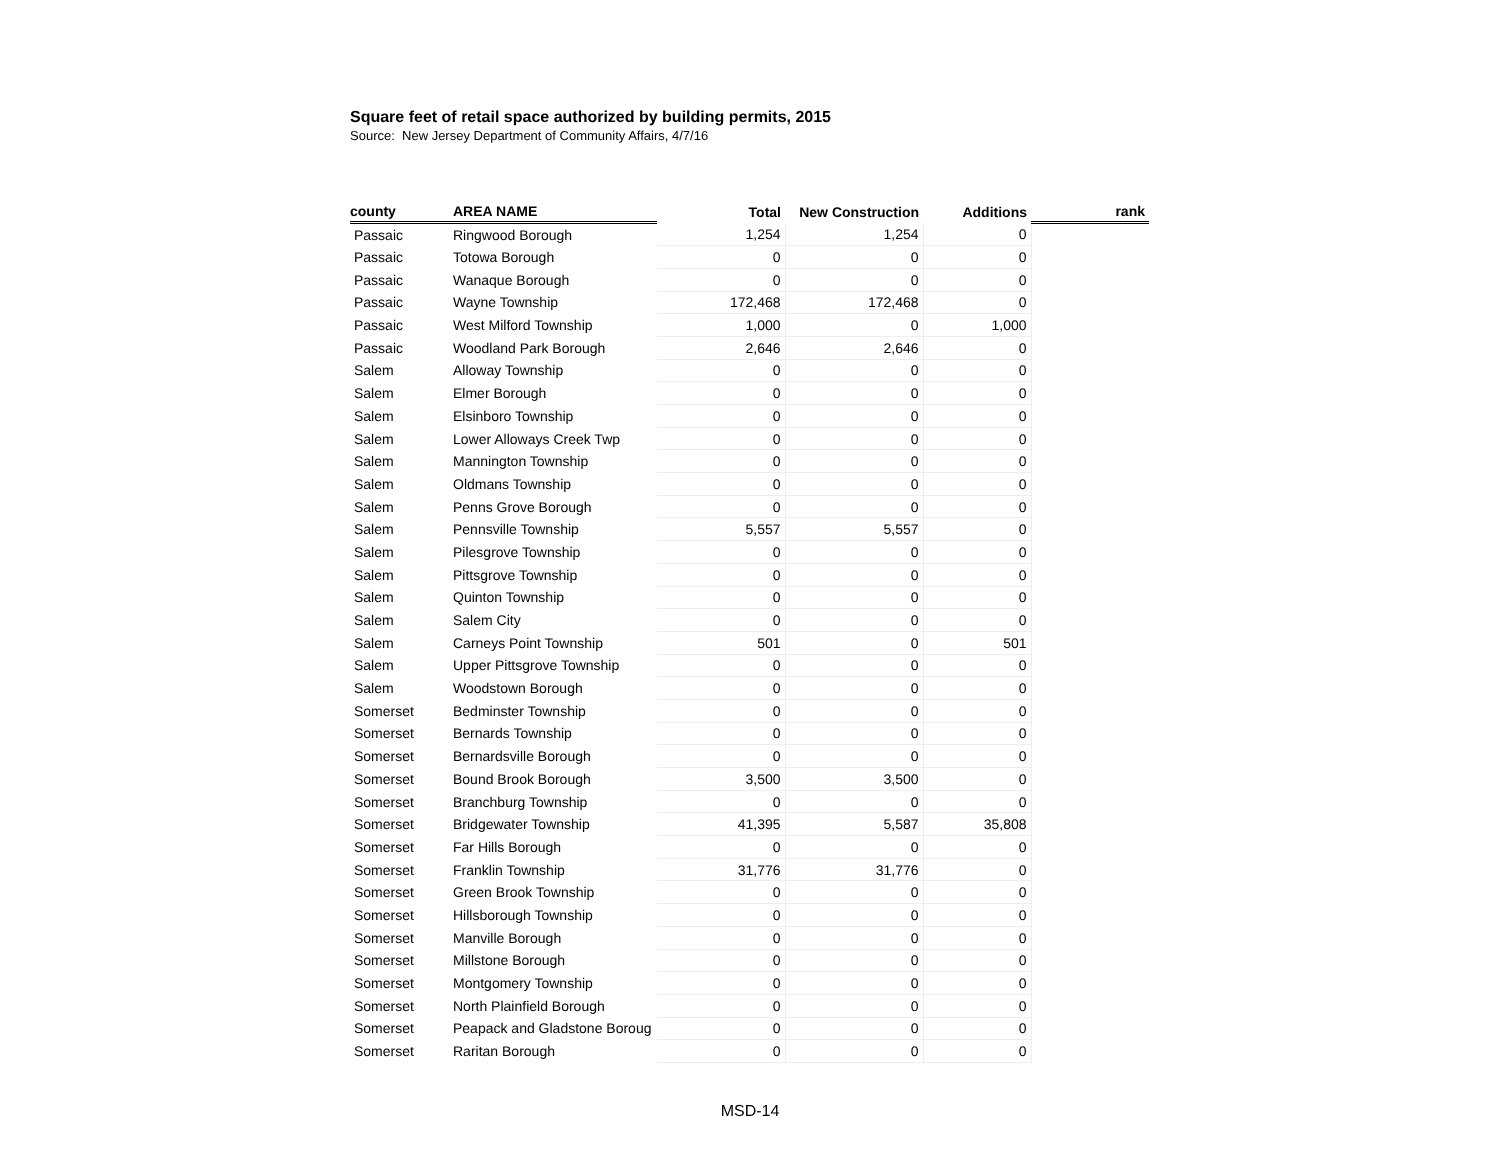Square feet of retail space authorized by building permits, 2015
Source: New Jersey Department of Community Affairs, 4/7/16
| county | AREA NAME | Total | New Construction | Additions | rank |
| --- | --- | --- | --- | --- | --- |
| Passaic | Ringwood Borough | 1,254 | 1,254 | 0 | |
| Passaic | Totowa Borough | 0 | 0 | 0 | |
| Passaic | Wanaque Borough | 0 | 0 | 0 | |
| Passaic | Wayne Township | 172,468 | 172,468 | 0 | |
| Passaic | West Milford Township | 1,000 | 0 | 1,000 | |
| Passaic | Woodland Park Borough | 2,646 | 2,646 | 0 | |
| Salem | Alloway Township | 0 | 0 | 0 | |
| Salem | Elmer Borough | 0 | 0 | 0 | |
| Salem | Elsinboro Township | 0 | 0 | 0 | |
| Salem | Lower Alloways Creek Twp | 0 | 0 | 0 | |
| Salem | Mannington Township | 0 | 0 | 0 | |
| Salem | Oldmans Township | 0 | 0 | 0 | |
| Salem | Penns Grove Borough | 0 | 0 | 0 | |
| Salem | Pennsville Township | 5,557 | 5,557 | 0 | |
| Salem | Pilesgrove Township | 0 | 0 | 0 | |
| Salem | Pittsgrove Township | 0 | 0 | 0 | |
| Salem | Quinton Township | 0 | 0 | 0 | |
| Salem | Salem City | 0 | 0 | 0 | |
| Salem | Carneys Point Township | 501 | 0 | 501 | |
| Salem | Upper Pittsgrove Township | 0 | 0 | 0 | |
| Salem | Woodstown Borough | 0 | 0 | 0 | |
| Somerset | Bedminster Township | 0 | 0 | 0 | |
| Somerset | Bernards Township | 0 | 0 | 0 | |
| Somerset | Bernardsville Borough | 0 | 0 | 0 | |
| Somerset | Bound Brook Borough | 3,500 | 3,500 | 0 | |
| Somerset | Branchburg Township | 0 | 0 | 0 | |
| Somerset | Bridgewater Township | 41,395 | 5,587 | 35,808 | |
| Somerset | Far Hills Borough | 0 | 0 | 0 | |
| Somerset | Franklin Township | 31,776 | 31,776 | 0 | |
| Somerset | Green Brook Township | 0 | 0 | 0 | |
| Somerset | Hillsborough Township | 0 | 0 | 0 | |
| Somerset | Manville Borough | 0 | 0 | 0 | |
| Somerset | Millstone Borough | 0 | 0 | 0 | |
| Somerset | Montgomery Township | 0 | 0 | 0 | |
| Somerset | North Plainfield Borough | 0 | 0 | 0 | |
| Somerset | Peapack and Gladstone Boroug | 0 | 0 | 0 | |
| Somerset | Raritan Borough | 0 | 0 | 0 | |
MSD-14